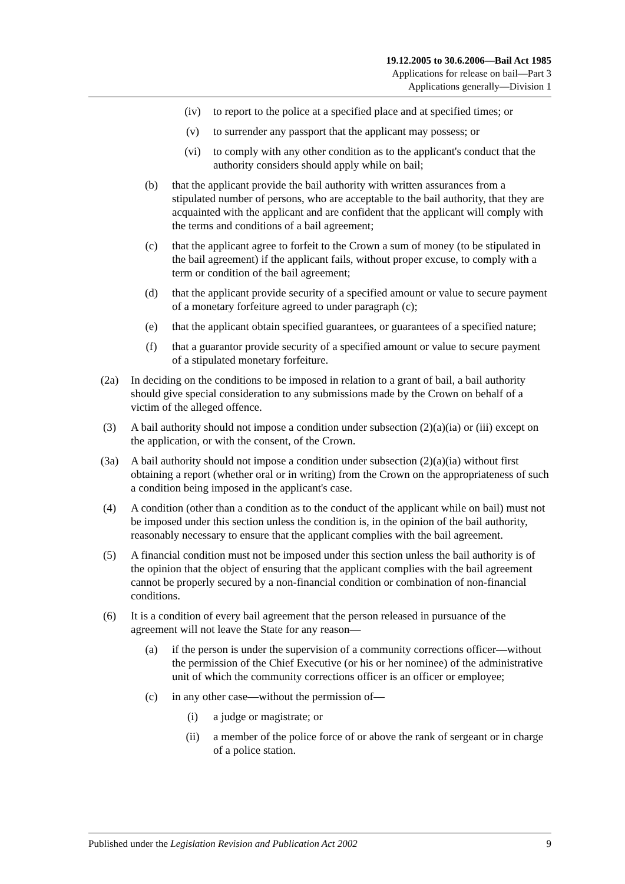19.12.2005 to 30.6.2006—Bail Act 1985
Applications for release on bail—Part 3
Applications generally—Division 1
(iv) to report to the police at a specified place and at specified times; or
(v) to surrender any passport that the applicant may possess; or
(vi) to comply with any other condition as to the applicant's conduct that the authority considers should apply while on bail;
(b) that the applicant provide the bail authority with written assurances from a stipulated number of persons, who are acceptable to the bail authority, that they are acquainted with the applicant and are confident that the applicant will comply with the terms and conditions of a bail agreement;
(c) that the applicant agree to forfeit to the Crown a sum of money (to be stipulated in the bail agreement) if the applicant fails, without proper excuse, to comply with a term or condition of the bail agreement;
(d) that the applicant provide security of a specified amount or value to secure payment of a monetary forfeiture agreed to under paragraph (c);
(e) that the applicant obtain specified guarantees, or guarantees of a specified nature;
(f) that a guarantor provide security of a specified amount or value to secure payment of a stipulated monetary forfeiture.
(2a) In deciding on the conditions to be imposed in relation to a grant of bail, a bail authority should give special consideration to any submissions made by the Crown on behalf of a victim of the alleged offence.
(3) A bail authority should not impose a condition under subsection (2)(a)(ia) or (iii) except on the application, or with the consent, of the Crown.
(3a) A bail authority should not impose a condition under subsection (2)(a)(ia) without first obtaining a report (whether oral or in writing) from the Crown on the appropriateness of such a condition being imposed in the applicant's case.
(4) A condition (other than a condition as to the conduct of the applicant while on bail) must not be imposed under this section unless the condition is, in the opinion of the bail authority, reasonably necessary to ensure that the applicant complies with the bail agreement.
(5) A financial condition must not be imposed under this section unless the bail authority is of the opinion that the object of ensuring that the applicant complies with the bail agreement cannot be properly secured by a non-financial condition or combination of non-financial conditions.
(6) It is a condition of every bail agreement that the person released in pursuance of the agreement will not leave the State for any reason—
(a) if the person is under the supervision of a community corrections officer—without the permission of the Chief Executive (or his or her nominee) of the administrative unit of which the community corrections officer is an officer or employee;
(c) in any other case—without the permission of—
(i) a judge or magistrate; or
(ii) a member of the police force of or above the rank of sergeant or in charge of a police station.
Published under the Legislation Revision and Publication Act 2002 9